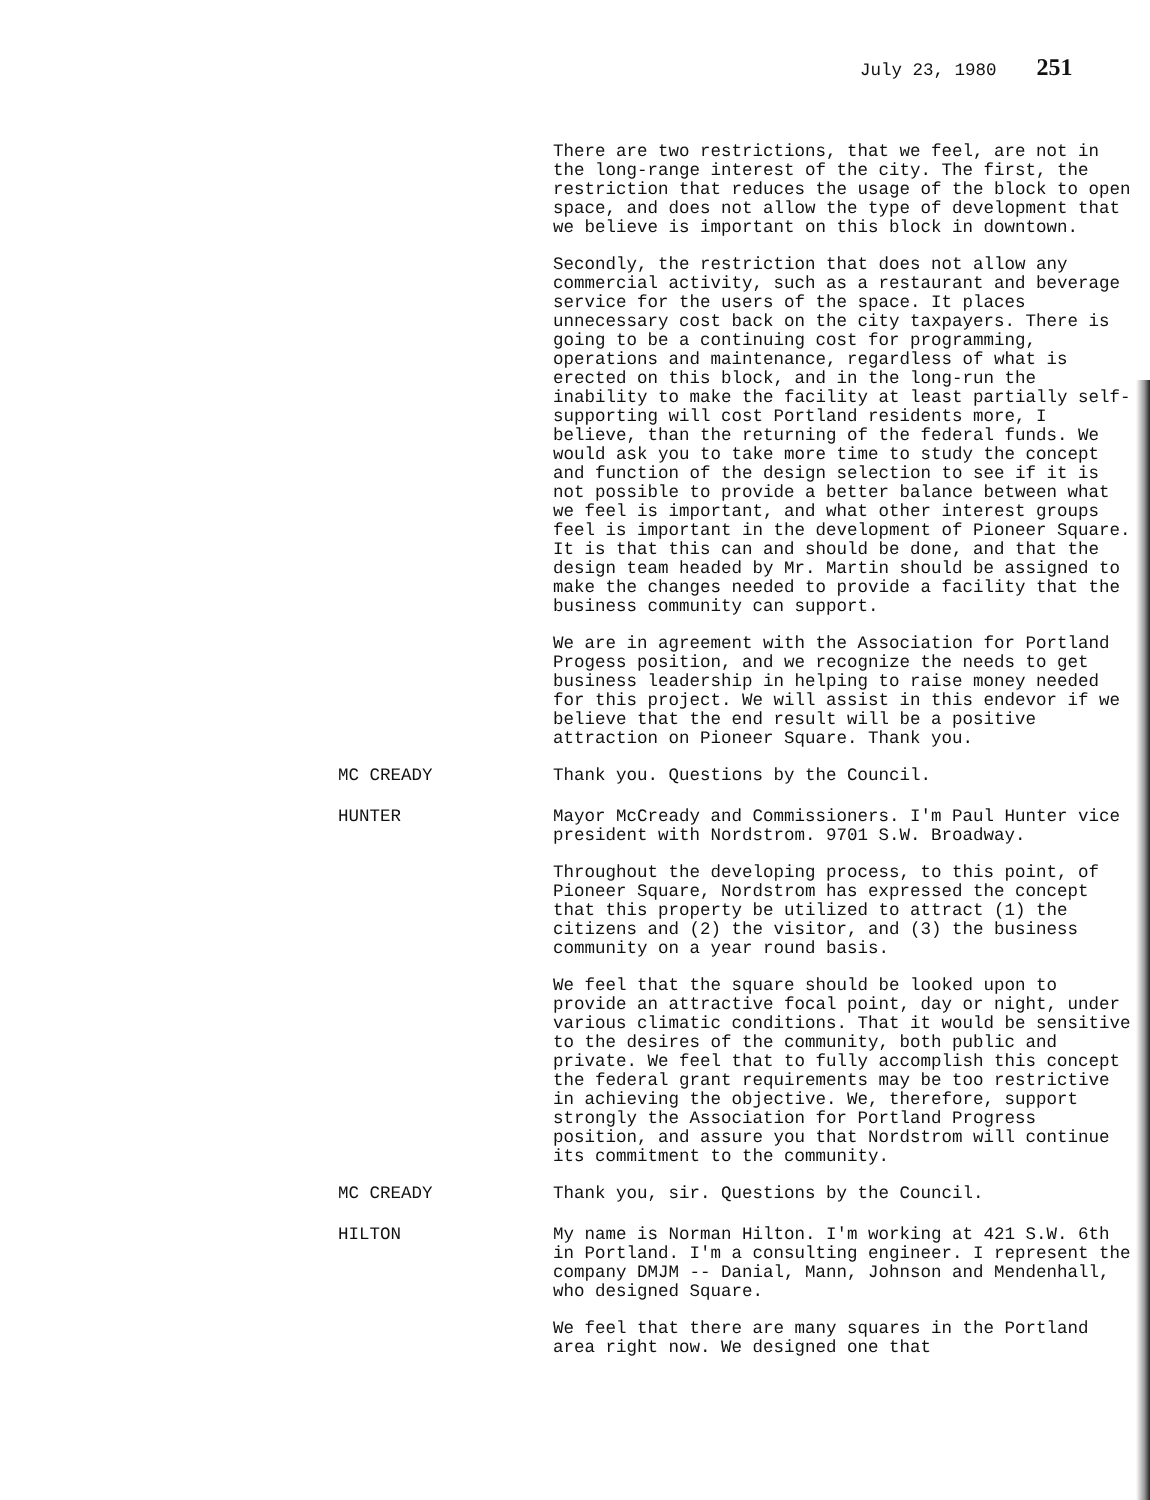July 23, 1980 251
There are two restrictions, that we feel, are not in the long-range interest of the city. The first, the restriction that reduces the usage of the block to open space, and does not allow the type of development that we believe is important on this block in downtown.
Secondly, the restriction that does not allow any commercial activity, such as a restaurant and beverage service for the users of the space. It places unnecessary cost back on the city taxpayers. There is going to be a continuing cost for programming, operations and maintenance, regardless of what is erected on this block, and in the long-run the inability to make the facility at least partially self-supporting will cost Portland residents more, I believe, than the returning of the federal funds. We would ask you to take more time to study the concept and function of the design selection to see if it is not possible to provide a better balance between what we feel is important, and what other interest groups feel is important in the development of Pioneer Square. It is that this can and should be done, and that the design team headed by Mr. Martin should be assigned to make the changes needed to provide a facility that the business community can support.
We are in agreement with the Association for Portland Progess position, and we recognize the needs to get business leadership in helping to raise money needed for this project. We will assist in this endevor if we believe that the end result will be a positive attraction on Pioneer Square. Thank you.
MC CREADY Thank you. Questions by the Council.
HUNTER Mayor McCready and Commissioners. I'm Paul Hunter vice president with Nordstrom. 9701 S.W. Broadway.
Throughout the developing process, to this point, of Pioneer Square, Nordstrom has expressed the concept that this property be utilized to attract (1) the citizens and (2) the visitor, and (3) the business community on a year round basis.
We feel that the square should be looked upon to provide an attractive focal point, day or night, under various climatic conditions. That it would be sensitive to the desires of the community, both public and private. We feel that to fully accomplish this concept the federal grant requirements may be too restrictive in achieving the objective. We, therefore, support strongly the Association for Portland Progress position, and assure you that Nordstrom will continue its commitment to the community.
MC CREADY Thank you, sir. Questions by the Council.
HILTON My name is Norman Hilton. I'm working at 421 S.W. 6th in Portland. I'm a consulting engineer. I represent the company DMJM -- Danial, Mann, Johnson and Mendenhall, who designed Square.
We feel that there are many squares in the Portland area right now. We designed one that